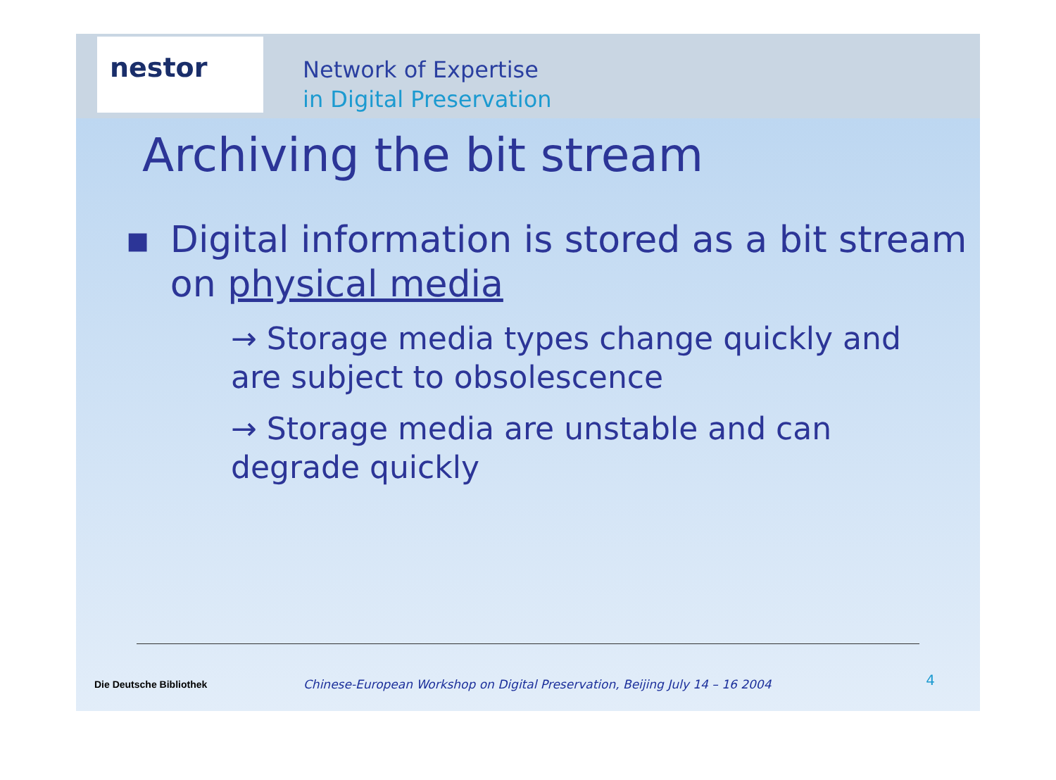nestor
Network of Expertise
in Digital Preservation
Archiving the bit stream
▪ Digital information is stored as a bit stream on physical media
→ Storage media types change quickly and are subject to obsolescence
→ Storage media are unstable and can degrade quickly
Die Deutsche Bibliothek
Chinese-European Workshop on Digital Preservation, Beijing July 14 – 16 2004
4